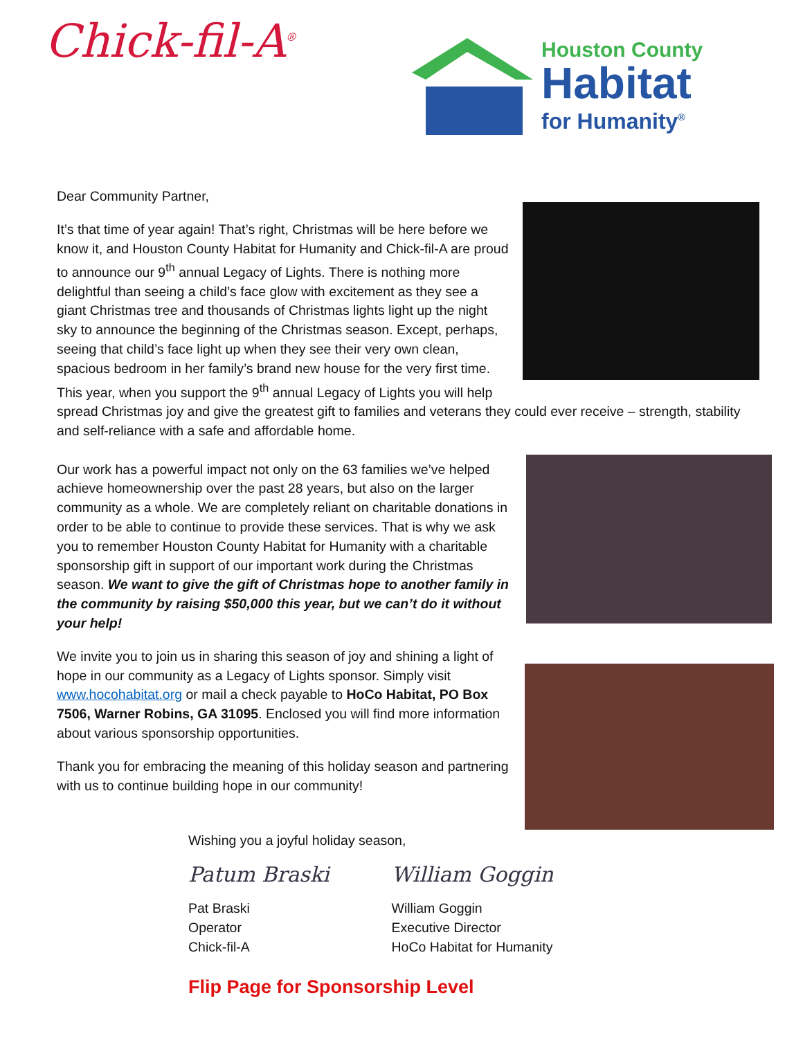Chick-fil-A<sup>®</sup>
Houston County
Habitat
for Humanity<sup>®</sup>
Dear Community Partner,
It’s that time of year again! That’s right, Christmas will be here before we know it, and Houston County Habitat for Humanity and Chick-fil-A are proud to announce our 9<sup>th</sup> annual Legacy of Lights. There is nothing more delightful than seeing a child’s face glow with excitement as they see a giant Christmas tree and thousands of Christmas lights light up the night sky to announce the beginning of the Christmas season. Except, perhaps, seeing that child’s face light up when they see their very own clean, spacious bedroom in her family’s brand new house for the very first time. This year, when you support the 9<sup>th</sup> annual Legacy of Lights you will help spread Christmas joy and give the greatest gift to families and veterans they could ever receive – strength, stability and self-reliance with a safe and affordable home.
Our work has a powerful impact not only on the 63 families we’ve helped achieve homeownership over the past 28 years, but also on the larger community as a whole. We are completely reliant on charitable donations in order to be able to continue to provide these services. That is why we ask you to remember Houston County Habitat for Humanity with a charitable sponsorship gift in support of our important work during the Christmas season. We want to give the gift of Christmas hope to another family in the community by raising $50,000 this year, but we can’t do it without your help!
We invite you to join us in sharing this season of joy and shining a light of hope in our community as a Legacy of Lights sponsor. Simply visit www.hocohabitat.org or mail a check payable to HoCo Habitat, PO Box 7506, Warner Robins, GA 31095. Enclosed you will find more information about various sponsorship opportunities.
Thank you for embracing the meaning of this holiday season and partnering with us to continue building hope in our community!
Wishing you a joyful holiday season,
Patum Braski
Pat Braski
Operator
Chick-fil-A
William Goggin
William Goggin
Executive Director
HoCo Habitat for Humanity
Flip Page for Sponsorship Level